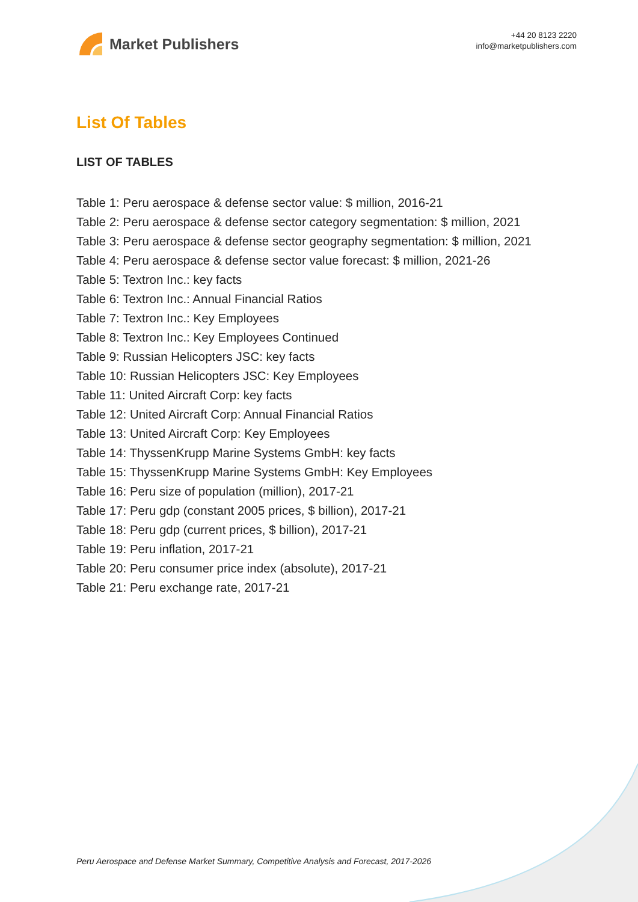Market Publishers
+44 20 8123 2220
info@marketpublishers.com
List Of Tables
LIST OF TABLES
Table 1: Peru aerospace & defense sector value: $ million, 2016-21
Table 2: Peru aerospace & defense sector category segmentation: $ million, 2021
Table 3: Peru aerospace & defense sector geography segmentation: $ million, 2021
Table 4: Peru aerospace & defense sector value forecast: $ million, 2021-26
Table 5: Textron Inc.: key facts
Table 6: Textron Inc.: Annual Financial Ratios
Table 7: Textron Inc.: Key Employees
Table 8: Textron Inc.: Key Employees Continued
Table 9: Russian Helicopters JSC: key facts
Table 10: Russian Helicopters JSC: Key Employees
Table 11: United Aircraft Corp: key facts
Table 12: United Aircraft Corp: Annual Financial Ratios
Table 13: United Aircraft Corp: Key Employees
Table 14: ThyssenKrupp Marine Systems GmbH: key facts
Table 15: ThyssenKrupp Marine Systems GmbH: Key Employees
Table 16: Peru size of population (million), 2017-21
Table 17: Peru gdp (constant 2005 prices, $ billion), 2017-21
Table 18: Peru gdp (current prices, $ billion), 2017-21
Table 19: Peru inflation, 2017-21
Table 20: Peru consumer price index (absolute), 2017-21
Table 21: Peru exchange rate, 2017-21
Peru Aerospace and Defense Market Summary, Competitive Analysis and Forecast, 2017-2026